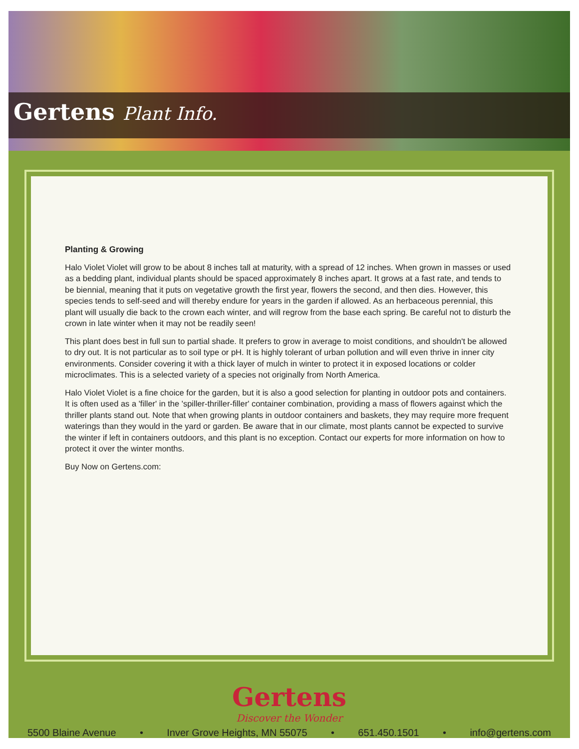Gertens Plant Info.
Planting & Growing
Halo Violet Violet will grow to be about 8 inches tall at maturity, with a spread of 12 inches. When grown in masses or used as a bedding plant, individual plants should be spaced approximately 8 inches apart. It grows at a fast rate, and tends to be biennial, meaning that it puts on vegetative growth the first year, flowers the second, and then dies. However, this species tends to self-seed and will thereby endure for years in the garden if allowed. As an herbaceous perennial, this plant will usually die back to the crown each winter, and will regrow from the base each spring. Be careful not to disturb the crown in late winter when it may not be readily seen!
This plant does best in full sun to partial shade. It prefers to grow in average to moist conditions, and shouldn't be allowed to dry out. It is not particular as to soil type or pH. It is highly tolerant of urban pollution and will even thrive in inner city environments. Consider covering it with a thick layer of mulch in winter to protect it in exposed locations or colder microclimates. This is a selected variety of a species not originally from North America.
Halo Violet Violet is a fine choice for the garden, but it is also a good selection for planting in outdoor pots and containers. It is often used as a 'filler' in the 'spiller-thriller-filler' container combination, providing a mass of flowers against which the thriller plants stand out. Note that when growing plants in outdoor containers and baskets, they may require more frequent waterings than they would in the yard or garden. Be aware that in our climate, most plants cannot be expected to survive the winter if left in containers outdoors, and this plant is no exception. Contact our experts for more information on how to protect it over the winter months.
Buy Now on Gertens.com:
Gertens
Discover the Wonder
5500 Blaine Avenue • Inver Grove Heights, MN 55075 • 651.450.1501 • info@gertens.com